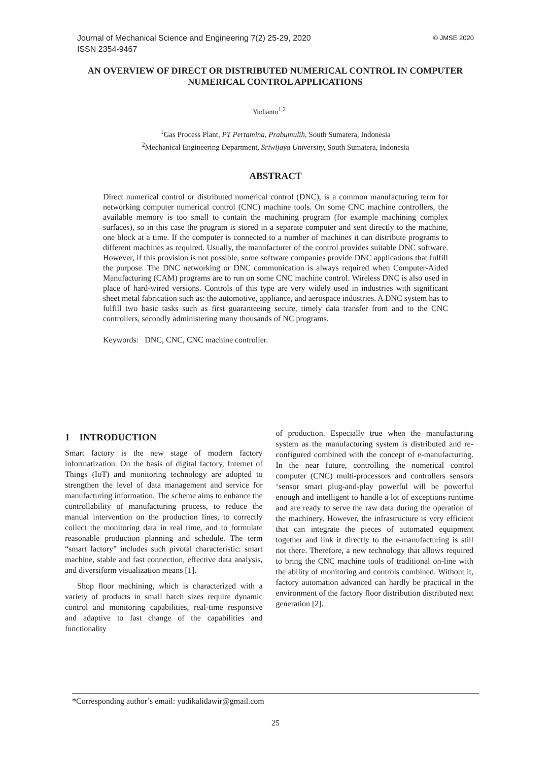© JMSE 2020 Journal of Mechanical Science and Engineering 7(2) 25-29, 2020
ISSN 2354-9467
AN OVERVIEW OF DIRECT OR DISTRIBUTED NUMERICAL CONTROL IN COMPUTER NUMERICAL CONTROL APPLICATIONS
Yudianto<sup>1,2</sup>
<sup>1</sup> Gas Process Plant, PT Pertamina, Prabumulih, South Sumatera, Indonesia
<sup>2</sup> Mechanical Engineering Department, Sriwijaya University, South Sumatera, Indonesia
ABSTRACT
Direct numerical control or distributed numerical control (DNC), is a common manufacturing term for networking computer numerical control (CNC) machine tools. On some CNC machine controllers, the available memory is too small to contain the machining program (for example machining complex surfaces), so in this case the program is stored in a separate computer and sent directly to the machine, one block at a time. If the computer is connected to a number of machines it can distribute programs to different machines as required. Usually, the manufacturer of the control provides suitable DNC software. However, if this provision is not possible, some software companies provide DNC applications that fulfill the purpose. The DNC networking or DNC communication is always required when Computer-Aided Manufacturing (CAM) programs are to run on some CNC machine control. Wireless DNC is also used in place of hard-wired versions. Controls of this type are very widely used in industries with significant sheet metal fabrication such as: the automotive, appliance, and aerospace industries. A DNC system has to fulfill two basic tasks such as first guaranteeing secure, timely data transfer from and to the CNC controllers, secondly administering many thousands of NC programs.
Keywords: DNC, CNC, CNC machine controller.
1 INTRODUCTION
Smart factory is the new stage of modern factory informatization. On the basis of digital factory, Internet of Things (IoT) and monitoring technology are adopted to strengthen the level of data management and service for manufacturing information. The scheme aims to enhance the controllability of manufacturing process, to reduce the manual intervention on the production lines, to correctly collect the monitoring data in real time, and to formulate reasonable production planning and schedule. The term “smart factory” includes such pivotal characteristic: smart machine, stable and fast connection, effective data analysis, and diversiform visualization means [1].
Shop floor machining, which is characterized with a variety of products in small batch sizes require dynamic control and monitoring capabilities, real-time responsive and adaptive to fast change of the capabilities and functionality
of production. Especially true when the manufacturing system as the manufacturing system is distributed and re-configured combined with the concept of e-manufacturing. In the near future, controlling the numerical control computer (CNC) multi-processors and controllers sensors ‘sensor smart plug-and-play powerful will be powerful enough and intelligent to handle a lot of exceptions runtime and are ready to serve the raw data during the operation of the machinery. However, the infrastructure is very efficient that can integrate the pieces of automated equipment together and link it directly to the e-manufacturing is still not there. Therefore, a new technology that allows required to bring the CNC machine tools of traditional on-line with the ability of monitoring and controls combined. Without it, factory automation advanced can hardly be practical in the environment of the factory floor distribution distributed next generation [2].
*Corresponding author’s email: yudikalidawir@gmail.com
25